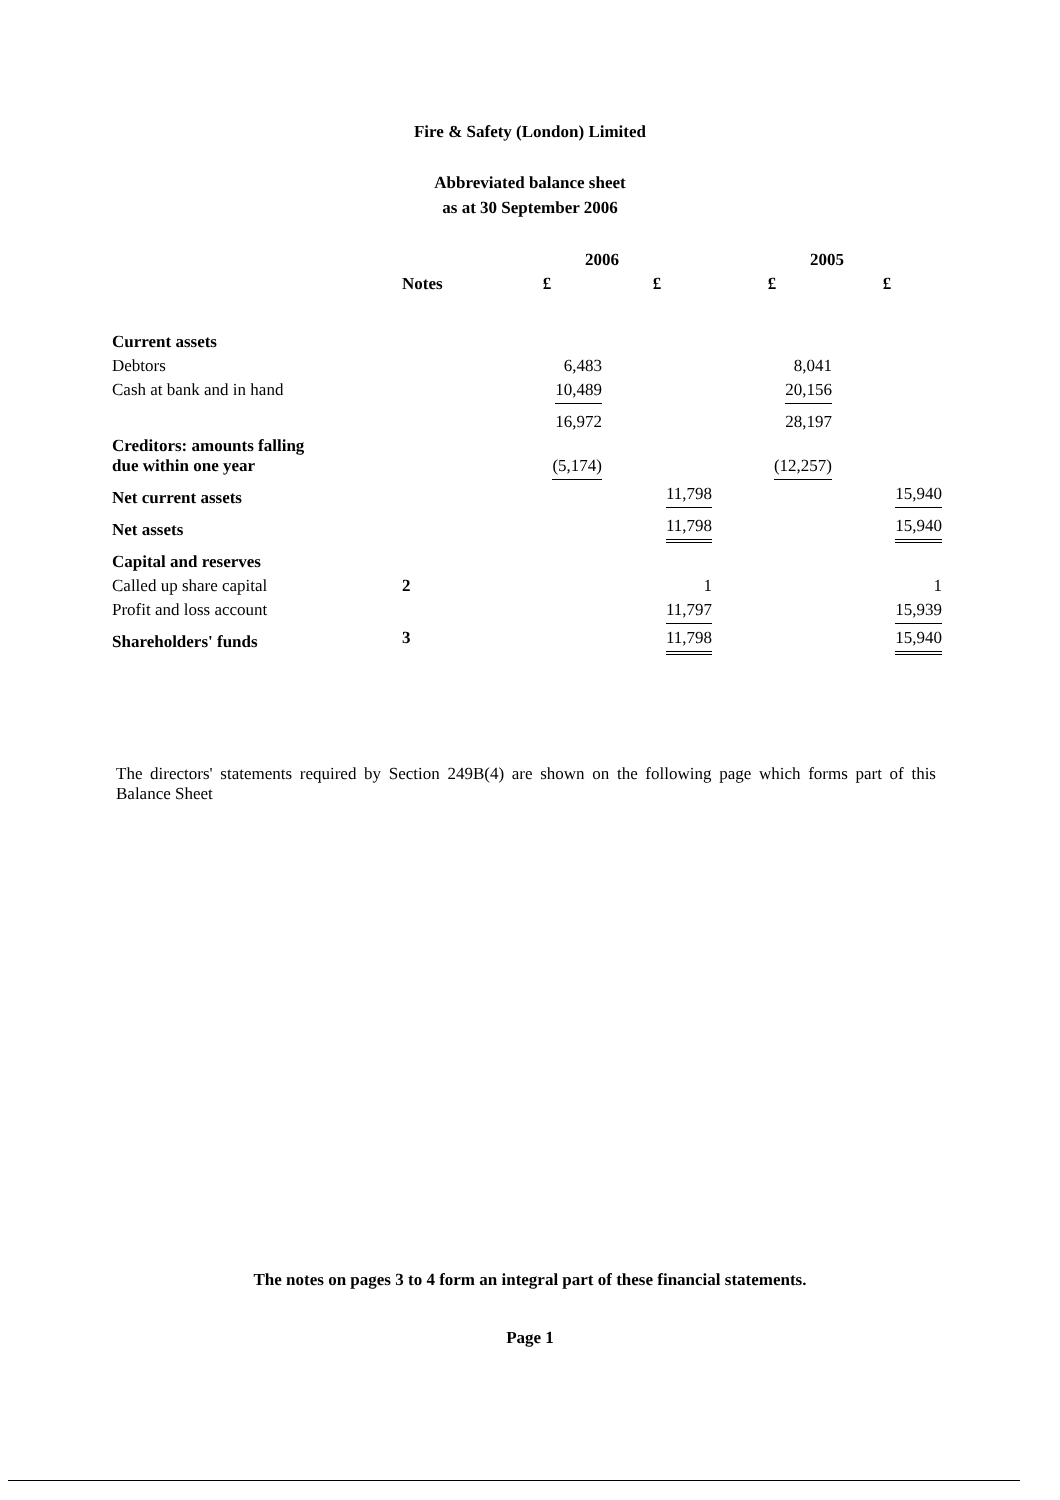Fire & Safety (London) Limited
Abbreviated balance sheet
as at 30 September 2006
| | | 2006 | | 2005 | |
| --- | --- | --- | --- | --- | --- |
| | Notes | £ | £ | £ | £ |
| Current assets | | | | | |
| Debtors | | 6,483 | | 8,041 | |
| Cash at bank and in hand | | 10,489 | | 20,156 | |
| | | 16,972 | | 28,197 | |
| Creditors: amounts falling due within one year | | (5,174) | | (12,257) | |
| Net current assets | | | 11,798 | | 15,940 |
| Net assets | | | 11,798 | | 15,940 |
| Capital and reserves | | | | | |
| Called up share capital | 2 | | 1 | | 1 |
| Profit and loss account | | | 11,797 | | 15,939 |
| Shareholders' funds | 3 | | 11,798 | | 15,940 |
The directors' statements required by Section 249B(4) are shown on the following page which forms part of this Balance Sheet
The notes on pages 3 to 4 form an integral part of these financial statements.
Page 1